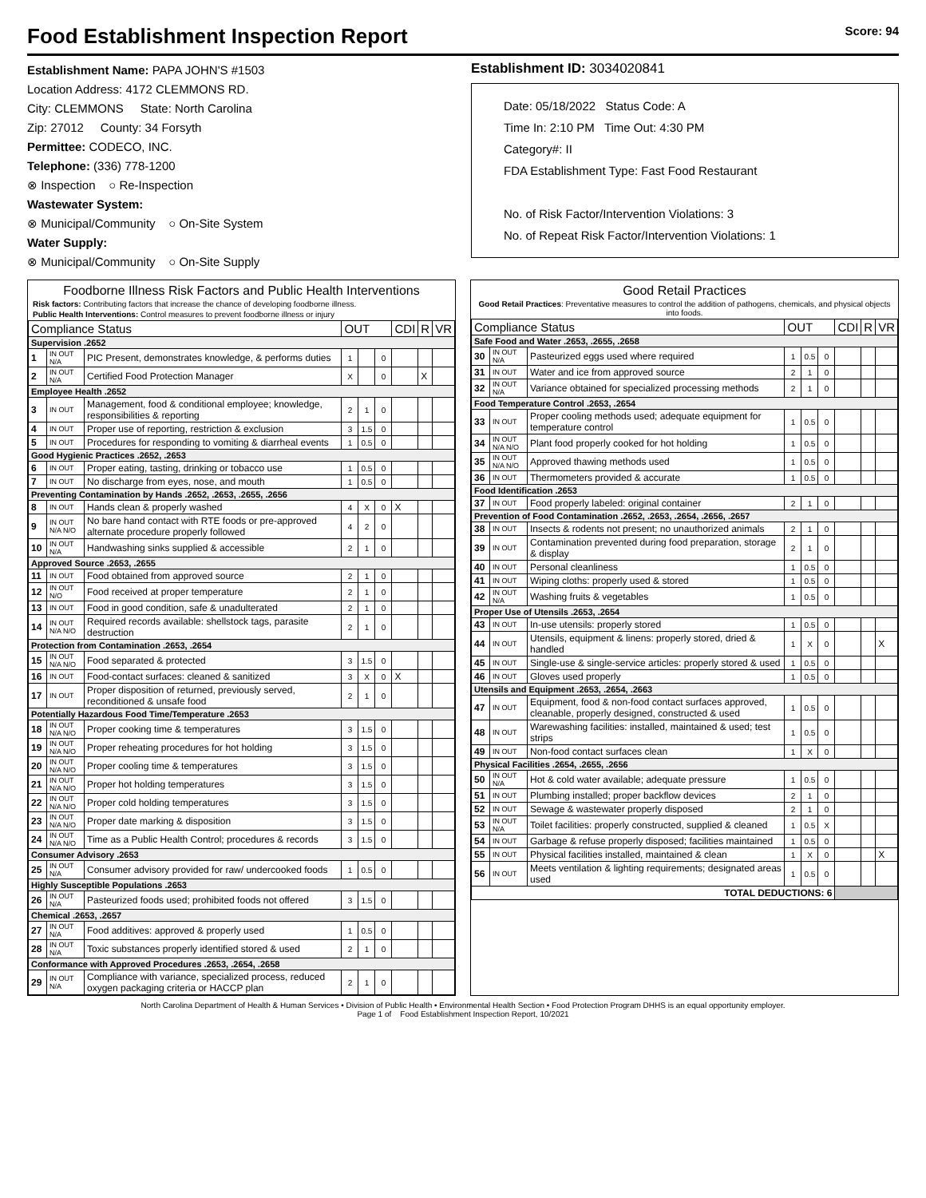Food Establishment Inspection Report Score: 94
Establishment Name: PAPA JOHN'S #1503
Location Address: 4172 CLEMMONS RD.
City: CLEMMONS State: North Carolina
Zip: 27012 County: 34 Forsyth
Permittee: CODECO, INC.
Telephone: (336) 778-1200
⊗ Inspection ○ Re-Inspection
Wastewater System:
⊗ Municipal/Community ○ On-Site System
Water Supply:
⊗ Municipal/Community ○ On-Site Supply
Establishment ID: 3034020841
Date: 05/18/2022 Status Code: A
Time In: 2:10 PM Time Out: 4:30 PM
Category#: II
FDA Establishment Type: Fast Food Restaurant
No. of Risk Factor/Intervention Violations: 3
No. of Repeat Risk Factor/Intervention Violations: 1
Foodborne Illness Risk Factors and Public Health Interventions
Risk factors: Contributing factors that increase the chance of developing foodborne illness.
Public Health Interventions: Control measures to prevent foodborne illness or injury
| Compliance Status | | | OUT | | | CDI | R | VR |
| --- | --- | --- | --- | --- | --- | --- | --- | --- |
| Supervision .2652 | | | | | | | | |
| 1 | IN OUT N/A | PIC Present, demonstrates knowledge, & performs duties | 1 | | 0 | | | |
| 2 | IN OUT N/A | Certified Food Protection Manager | X | | 0 | | X | |
| Employee Health .2652 | | | | | | | | |
| 3 | IN OUT | Management, food & conditional employee; knowledge, responsibilities & reporting | 2 | 1 | 0 | | | |
| 4 | IN OUT | Proper use of reporting, restriction & exclusion | 3 | 1.5 | 0 | | | |
| 5 | IN OUT | Procedures for responding to vomiting & diarrheal events | 1 | 0.5 | 0 | | | |
| Good Hygienic Practices .2652, .2653 | | | | | | | | |
| 6 | IN OUT | Proper eating, tasting, drinking or tobacco use | 1 | 0.5 | 0 | | | |
| 7 | IN OUT | No discharge from eyes, nose, and mouth | 1 | 0.5 | 0 | | | |
| Preventing Contamination by Hands .2652, .2653, .2655, .2656 | | | | | | | | |
| 8 | IN OUT | Hands clean & properly washed | 4 | X | 0 | X | | |
| 9 | IN OUT N/A N/O | No bare hand contact with RTE foods or pre-approved alternate procedure properly followed | 4 | 2 | 0 | | | |
| 10 | IN OUT N/A | Handwashing sinks supplied & accessible | 2 | 1 | 0 | | | |
| Approved Source .2653, .2655 | | | | | | | | |
| 11 | IN OUT | Food obtained from approved source | 2 | 1 | 0 | | | |
| 12 | IN OUT N/O | Food received at proper temperature | 2 | 1 | 0 | | | |
| 13 | IN OUT | Food in good condition, safe & unadulterated | 2 | 1 | 0 | | | |
| 14 | IN OUT N/A N/O | Required records available: shellstock tags, parasite destruction | 2 | 1 | 0 | | | |
| Protection from Contamination .2653, .2654 | | | | | | | | |
| 15 | IN OUT N/A N/O | Food separated & protected | 3 | 1.5 | 0 | | | |
| 16 | IN OUT | Food-contact surfaces: cleaned & sanitized | 3 | X | 0 | X | | |
| 17 | IN OUT | Proper disposition of returned, previously served, reconditioned & unsafe food | 2 | 1 | 0 | | | |
| Potentially Hazardous Food Time/Temperature .2653 | | | | | | | | |
| 18 | IN OUT N/A N/O | Proper cooking time & temperatures | 3 | 1.5 | 0 | | | |
| 19 | IN OUT N/A N/O | Proper reheating procedures for hot holding | 3 | 1.5 | 0 | | | |
| 20 | IN OUT N/A N/O | Proper cooling time & temperatures | 3 | 1.5 | 0 | | | |
| 21 | IN OUT N/A N/O | Proper hot holding temperatures | 3 | 1.5 | 0 | | | |
| 22 | IN OUT N/A N/O | Proper cold holding temperatures | 3 | 1.5 | 0 | | | |
| 23 | IN OUT N/A N/O | Proper date marking & disposition | 3 | 1.5 | 0 | | | |
| 24 | IN OUT N/A N/O | Time as a Public Health Control; procedures & records | 3 | 1.5 | 0 | | | |
| Consumer Advisory .2653 | | | | | | | | |
| 25 | IN OUT N/A | Consumer advisory provided for raw/ undercooked foods | 1 | 0.5 | 0 | | | |
| Highly Susceptible Populations .2653 | | | | | | | | |
| 26 | IN OUT N/A | Pasteurized foods used; prohibited foods not offered | 3 | 1.5 | 0 | | | |
| Chemical .2653, .2657 | | | | | | | | |
| 27 | IN OUT N/A | Food additives: approved & properly used | 1 | 0.5 | 0 | | | |
| 28 | IN OUT N/A | Toxic substances properly identified stored & used | 2 | 1 | 0 | | | |
| Conformance with Approved Procedures .2653, .2654, .2658 | | | | | | | | |
| 29 | IN OUT N/A | Compliance with variance, specialized process, reduced oxygen packaging criteria or HACCP plan | 2 | 1 | 0 | | | |
Good Retail Practices
Good Retail Practices: Preventative measures to control the addition of pathogens, chemicals, and physical objects into foods.
| Compliance Status | | | OUT | | | CDI | R | VR |
| --- | --- | --- | --- | --- | --- | --- | --- | --- |
| Safe Food and Water .2653, .2655, .2658 | | | | | | | | |
| 30 | IN OUT N/A | Pasteurized eggs used where required | 1 | 0.5 | 0 | | | |
| 31 | IN OUT | Water and ice from approved source | 2 | 1 | 0 | | | |
| 32 | IN OUT N/A | Variance obtained for specialized processing methods | 2 | 1 | 0 | | | |
| Food Temperature Control .2653, .2654 | | | | | | | | |
| 33 | IN OUT | Proper cooling methods used; adequate equipment for temperature control | 1 | 0.5 | 0 | | | |
| 34 | IN OUT N/A N/O | Plant food properly cooked for hot holding | 1 | 0.5 | 0 | | | |
| 35 | IN OUT N/A N/O | Approved thawing methods used | 1 | 0.5 | 0 | | | |
| 36 | IN OUT | Thermometers provided & accurate | 1 | 0.5 | 0 | | | |
| Food Identification .2653 | | | | | | | | |
| 37 | IN OUT | Food properly labeled: original container | 2 | 1 | 0 | | | |
| Prevention of Food Contamination .2652, .2653, .2654, .2656, .2657 | | | | | | | | |
| 38 | IN OUT | Insects & rodents not present; no unauthorized animals | 2 | 1 | 0 | | | |
| 39 | IN OUT | Contamination prevented during food preparation, storage & display | 2 | 1 | 0 | | | |
| 40 | IN OUT | Personal cleanliness | 1 | 0.5 | 0 | | | |
| 41 | IN OUT | Wiping cloths: properly used & stored | 1 | 0.5 | 0 | | | |
| 42 | IN OUT N/A | Washing fruits & vegetables | 1 | 0.5 | 0 | | | |
| Proper Use of Utensils .2653, .2654 | | | | | | | | |
| 43 | IN OUT | In-use utensils: properly stored | 1 | 0.5 | 0 | | | |
| 44 | IN OUT | Utensils, equipment & linens: properly stored, dried & handled | 1 | X | 0 | | | X |
| 45 | IN OUT | Single-use & single-service articles: properly stored & used | 1 | 0.5 | 0 | | | |
| 46 | IN OUT | Gloves used properly | 1 | 0.5 | 0 | | | |
| Utensils and Equipment .2653, .2654, .2663 | | | | | | | | |
| 47 | IN OUT | Equipment, food & non-food contact surfaces approved, cleanable, properly designed, constructed & used | 1 | 0.5 | 0 | | | |
| 48 | IN OUT | Warewashing facilities: installed, maintained & used; test strips | 1 | 0.5 | 0 | | | |
| 49 | IN OUT | Non-food contact surfaces clean | 1 | X | 0 | | | |
| Physical Facilities .2654, .2655, .2656 | | | | | | | | |
| 50 | IN OUT N/A | Hot & cold water available; adequate pressure | 1 | 0.5 | 0 | | | |
| 51 | IN OUT | Plumbing installed; proper backflow devices | 2 | 1 | 0 | | | |
| 52 | IN OUT | Sewage & wastewater properly disposed | 2 | 1 | 0 | | | |
| 53 | IN OUT N/A | Toilet facilities: properly constructed, supplied & cleaned | 1 | 0.5 | X | | | |
| 54 | IN OUT | Garbage & refuse properly disposed; facilities maintained | 1 | 0.5 | 0 | | | |
| 55 | IN OUT | Physical facilities installed, maintained & clean | 1 | X | 0 | | | X |
| 56 | IN OUT | Meets ventilation & lighting requirements; designated areas used | 1 | 0.5 | 0 | | | |
| TOTAL DEDUCTIONS: 6 | | | | | | | | |
North Carolina Department of Health & Human Services • Division of Public Health • Environmental Health Section • Food Protection Program DHHS is an equal opportunity employer.
Page 1 of Food Establishment Inspection Report, 10/2021